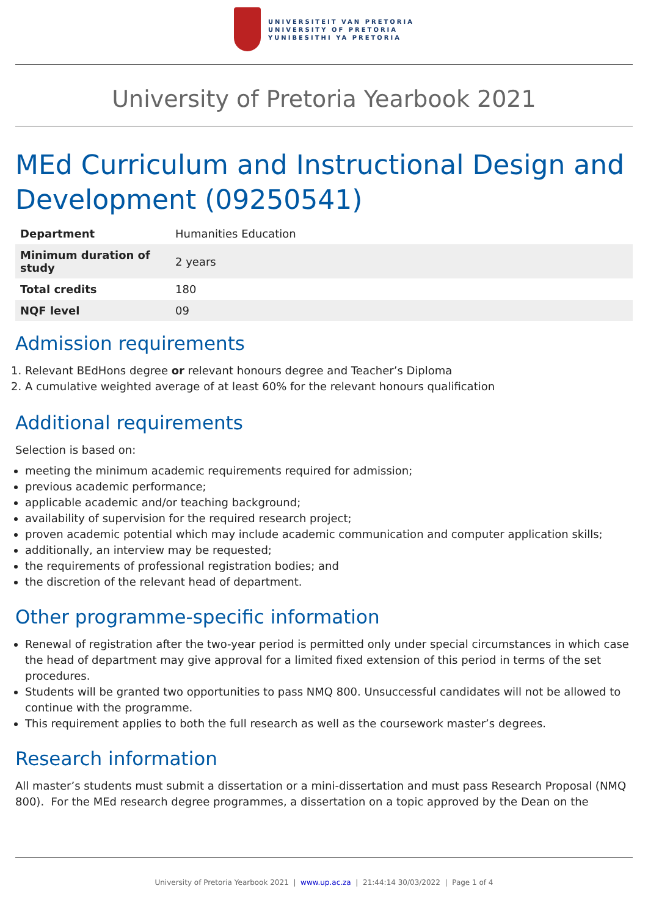UNIVERSITEIT VAN PRETORIA
UNIVERSITY OF PRETORIA
YUNIBESITHI YA PRETORIA
University of Pretoria Yearbook 2021
MEd Curriculum and Instructional Design and Development (09250541)
| Department | Humanities Education |
| Minimum duration of study | 2 years |
| Total credits | 180 |
| NQF level | 09 |
Admission requirements
1. Relevant BEdHons degree or relevant honours degree and Teacher’s Diploma
2. A cumulative weighted average of at least 60% for the relevant honours qualification
Additional requirements
Selection is based on:
meeting the minimum academic requirements required for admission;
previous academic performance;
applicable academic and/or teaching background;
availability of supervision for the required research project;
proven academic potential which may include academic communication and computer application skills;
additionally, an interview may be requested;
the requirements of professional registration bodies; and
the discretion of the relevant head of department.
Other programme-specific information
Renewal of registration after the two-year period is permitted only under special circumstances in which case the head of department may give approval for a limited fixed extension of this period in terms of the set procedures.
Students will be granted two opportunities to pass NMQ 800. Unsuccessful candidates will not be allowed to continue with the programme.
This requirement applies to both the full research as well as the coursework master’s degrees.
Research information
All master’s students must submit a dissertation or a mini-dissertation and must pass Research Proposal (NMQ 800). For the MEd research degree programmes, a dissertation on a topic approved by the Dean on the
University of Pretoria Yearbook 2021 | www.up.ac.za | 21:44:14 30/03/2022 | Page 1 of 4